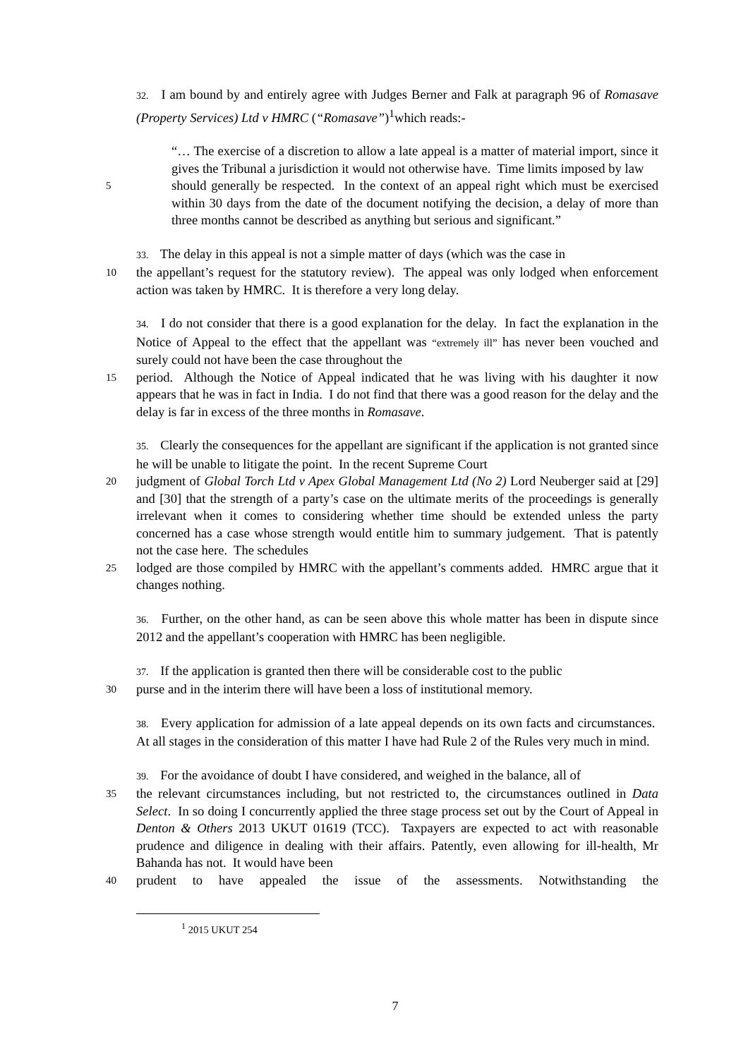32. I am bound by and entirely agree with Judges Berner and Falk at paragraph 96 of Romasave (Property Services) Ltd v HMRC (“Romasave”)<sup>1</sup>which reads:-
“… The exercise of a discretion to allow a late appeal is a matter of material import, since it gives the Tribunal a jurisdiction it would not otherwise have. Time limits imposed by law
5
should generally be respected. In the context of an appeal right which must be exercised within 30 days from the date of the document notifying the decision, a delay of more than three months cannot be described as anything but serious and significant.”
33. The delay in this appeal is not a simple matter of days (which was the case in
10
the appellant’s request for the statutory review). The appeal was only lodged when enforcement action was taken by HMRC. It is therefore a very long delay.
34. I do not consider that there is a good explanation for the delay. In fact the explanation in the Notice of Appeal to the effect that the appellant was “extremely ill” has never been vouched and surely could not have been the case throughout the
15
period. Although the Notice of Appeal indicated that he was living with his daughter it now appears that he was in fact in India. I do not find that there was a good reason for the delay and the delay is far in excess of the three months in Romasave.
35. Clearly the consequences for the appellant are significant if the application is not granted since he will be unable to litigate the point. In the recent Supreme Court
20
judgment of Global Torch Ltd v Apex Global Management Ltd (No 2) Lord Neuberger said at [29] and [30] that the strength of a party’s case on the ultimate merits of the proceedings is generally irrelevant when it comes to considering whether time should be extended unless the party concerned has a case whose strength would entitle him to summary judgement. That is patently not the case here. The schedules
25
lodged are those compiled by HMRC with the appellant’s comments added. HMRC argue that it changes nothing.
36. Further, on the other hand, as can be seen above this whole matter has been in dispute since 2012 and the appellant’s cooperation with HMRC has been negligible.
37. If the application is granted then there will be considerable cost to the public
30
purse and in the interim there will have been a loss of institutional memory.
38. Every application for admission of a late appeal depends on its own facts and circumstances. At all stages in the consideration of this matter I have had Rule 2 of the Rules very much in mind.
39. For the avoidance of doubt I have considered, and weighed in the balance, all of
35
the relevant circumstances including, but not restricted to, the circumstances outlined in Data Select. In so doing I concurrently applied the three stage process set out by the Court of Appeal in Denton & Others 2013 UKUT 01619 (TCC). Taxpayers are expected to act with reasonable prudence and diligence in dealing with their affairs. Patently, even allowing for ill-health, Mr Bahanda has not. It would have been
40
prudent to have appealed the issue of the assessments. Notwithstanding the
<sup>1</sup> 2015 UKUT 254
7